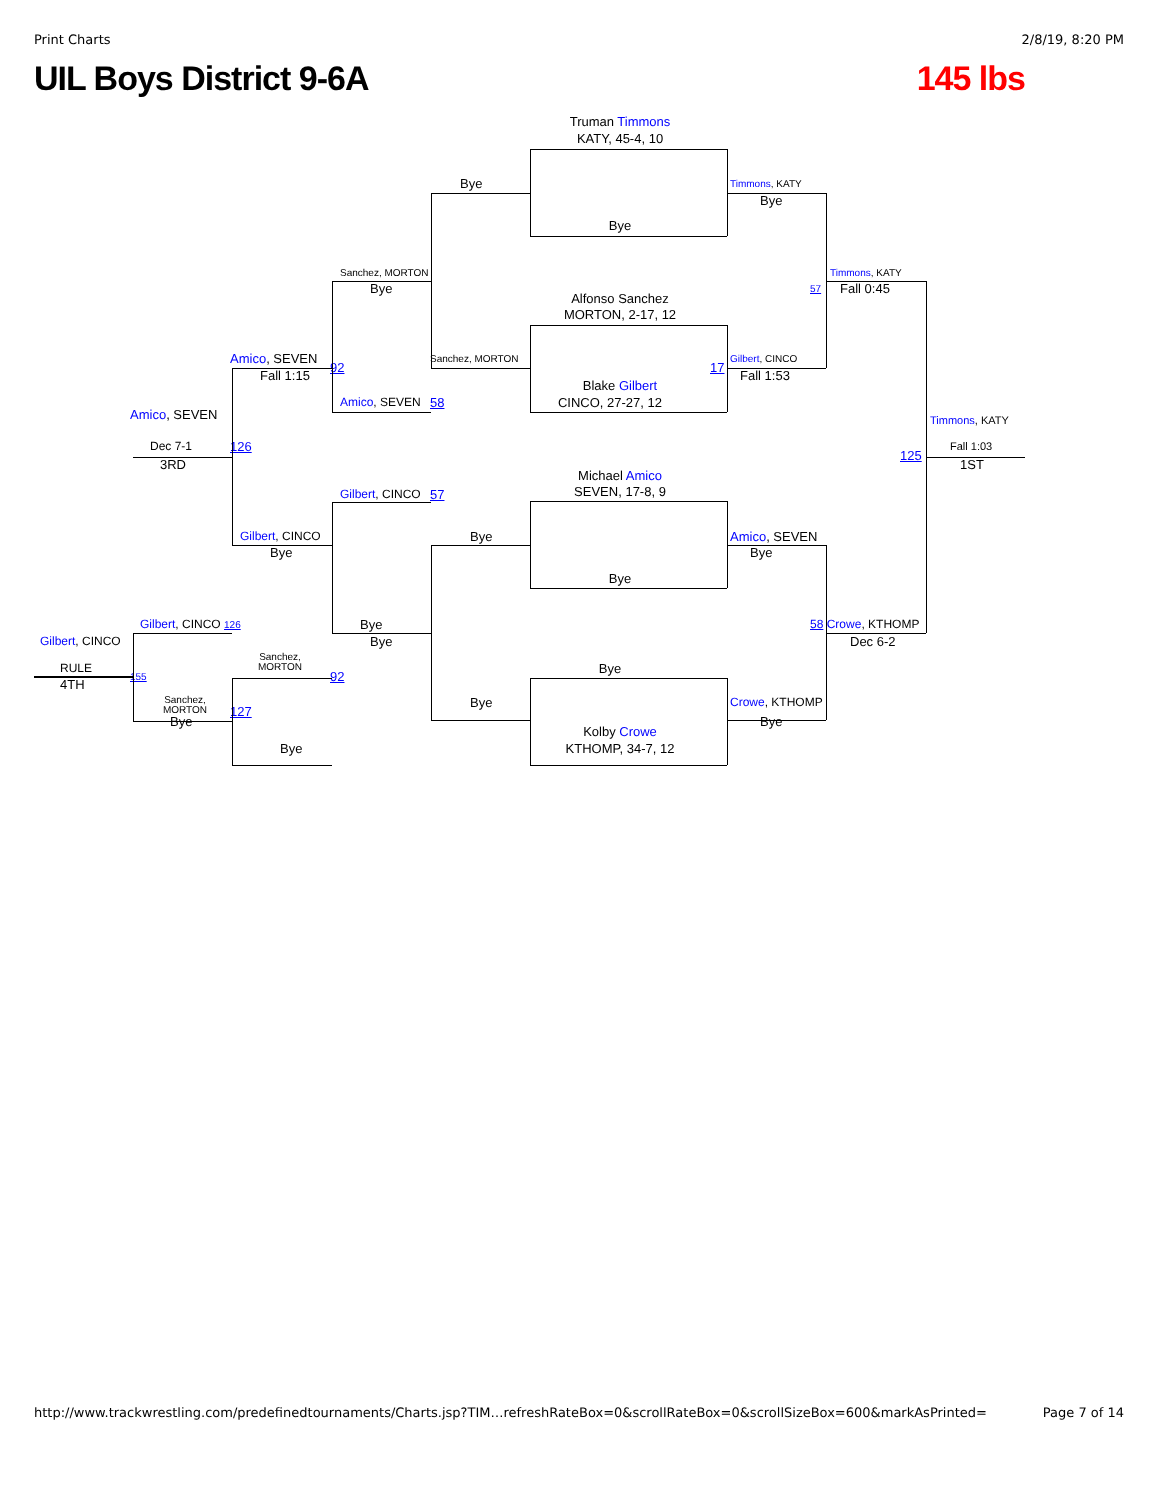Print Charts 2/8/19, 8:20 PM
UIL Boys District 9-6A 145 lbs
Truman Timmons
KATY, 45-4, 10
Bye Timmons, KATY
Bye
Bye
Sanchez, MORTON Timmons, KATY
Bye 57 Fall 0:45
Alfonso Sanchez
MORTON, 2-17, 12
Amico, SEVEN Sanchez, MORTON Gilbert, CINCO
92 17
Fall 1:15 Fall 1:53
Blake Gilbert
Amico, SEVEN 58 CINCO, 27-27, 12
Amico, SEVEN
Timmons, KATY
Dec 7-1 126 Fall 1:03
125
3RD 1ST
Michael Amico
SEVEN, 17-8, 9
Gilbert, CINCO 57
Gilbert, CINCO Bye Amico, SEVEN
Bye Bye
Bye
Gilbert, CINCO 126 Bye 58 Crowe, KTHOMP
Gilbert, CINCO Bye Dec 6-2
Sanchez, MORTON
RULE Bye
155 92
4TH
Sanchez, MORTON Bye Crowe, KTHOMP
127
Bye Bye
Kolby Crowe
Bye KTHOMP, 34-7, 12
http://www.trackwrestling.com/predefinedtournaments/Charts.jsp?TIM…refreshRateBox=0&scrollRateBox=0&scrollSizeBox=600&markAsPrinted= Page 7 of 14